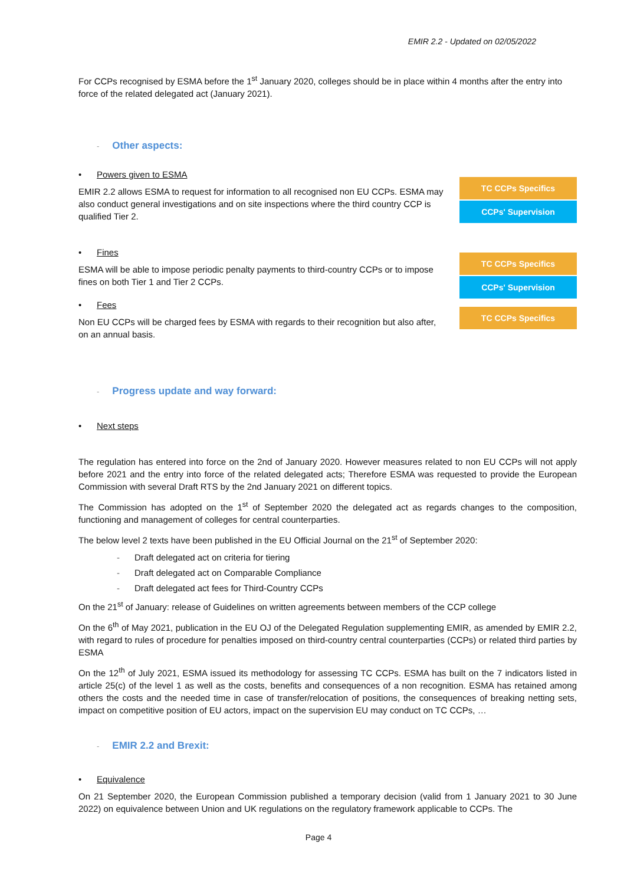EMIR 2.2 - Updated on 02/05/2022
For CCPs recognised by ESMA before the 1<sup>st</sup> January 2020, colleges should be in place within 4 months after the entry into force of the related delegated act (January 2021).
- Other aspects:
• Powers given to ESMA
EMIR 2.2 allows ESMA to request for information to all recognised non EU CCPs. ESMA may also conduct general investigations and on site inspections where the third country CCP is qualified Tier 2.
TC CCPs Specifics
CCPs' Supervision
• Fines
ESMA will be able to impose periodic penalty payments to third-country CCPs or to impose fines on both Tier 1 and Tier 2 CCPs.
TC CCPs Specifics
CCPs' Supervision
• Fees
Non EU CCPs will be charged fees by ESMA with regards to their recognition but also after, on an annual basis.
TC CCPs Specifics
- Progress update and way forward:
• Next steps
The regulation has entered into force on the 2nd of January 2020. However measures related to non EU CCPs will not apply before 2021 and the entry into force of the related delegated acts; Therefore ESMA was requested to provide the European Commission with several Draft RTS by the 2nd January 2021 on different topics.
The Commission has adopted on the 1<sup>st</sup> of September 2020 the delegated act as regards changes to the composition, functioning and management of colleges for central counterparties.
The below level 2 texts have been published in the EU Official Journal on the 21<sup>st</sup> of September 2020:
- Draft delegated act on criteria for tiering
- Draft delegated act on Comparable Compliance
- Draft delegated act fees for Third-Country CCPs
On the 21<sup>st</sup> of January: release of Guidelines on written agreements between members of the CCP college
On the 6<sup>th</sup> of May 2021, publication in the EU OJ of the Delegated Regulation supplementing EMIR, as amended by EMIR 2.2, with regard to rules of procedure for penalties imposed on third-country central counterparties (CCPs) or related third parties by ESMA
On the 12<sup>th</sup> of July 2021, ESMA issued its methodology for assessing TC CCPs. ESMA has built on the 7 indicators listed in article 25(c) of the level 1 as well as the costs, benefits and consequences of a non recognition. ESMA has retained among others the costs and the needed time in case of transfer/relocation of positions, the consequences of breaking netting sets, impact on competitive position of EU actors, impact on the supervision EU may conduct on TC CCPs, …
- EMIR 2.2 and Brexit:
• Equivalence
On 21 September 2020, the European Commission published a temporary decision (valid from 1 January 2021 to 30 June 2022) on equivalence between Union and UK regulations on the regulatory framework applicable to CCPs. The
Page 4